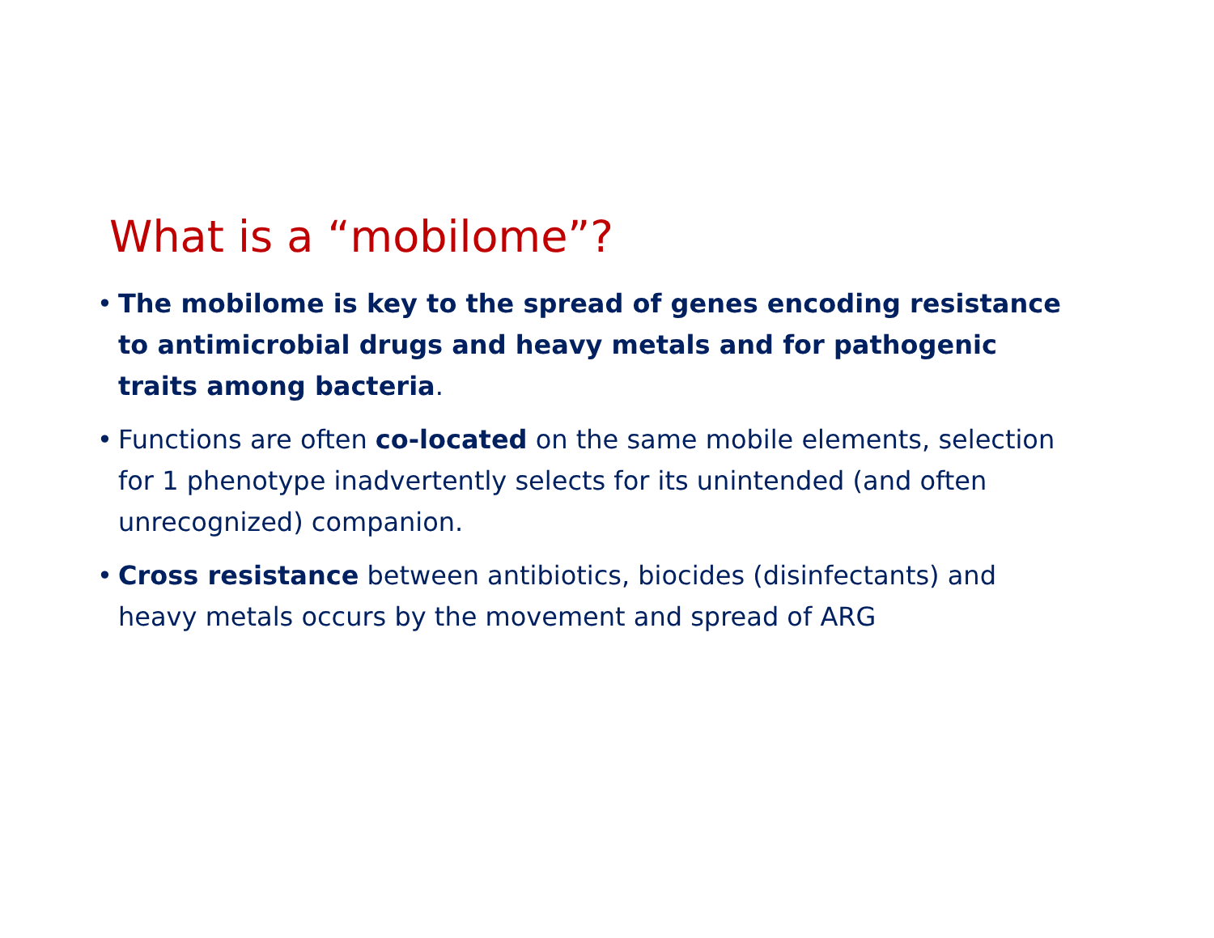What is a “mobilome”?
• The mobilome is key to the spread of genes encoding resistance to antimicrobial drugs and heavy metals and for pathogenic traits among bacteria.
• Functions are often co-located on the same mobile elements, selection for 1 phenotype inadvertently selects for its unintended (and often unrecognized) companion.
• Cross resistance between antibiotics, biocides (disinfectants) and heavy metals occurs by the movement and spread of ARG